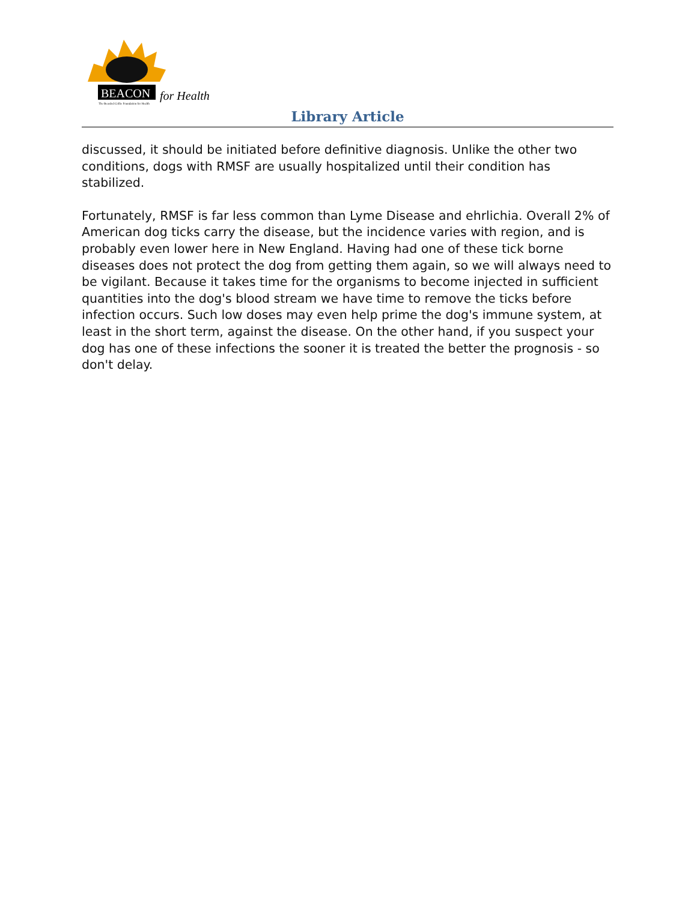BEACON for Health
The Bearded Collie Foundation for Health
Library Article
discussed, it should be initiated before definitive diagnosis. Unlike the other two conditions, dogs with RMSF are usually hospitalized until their condition has stabilized.
Fortunately, RMSF is far less common than Lyme Disease and ehrlichia. Overall 2% of American dog ticks carry the disease, but the incidence varies with region, and is probably even lower here in New England. Having had one of these tick borne diseases does not protect the dog from getting them again, so we will always need to be vigilant. Because it takes time for the organisms to become injected in sufficient quantities into the dog's blood stream we have time to remove the ticks before infection occurs. Such low doses may even help prime the dog's immune system, at least in the short term, against the disease. On the other hand, if you suspect your dog has one of these infections the sooner it is treated the better the prognosis - so don't delay.